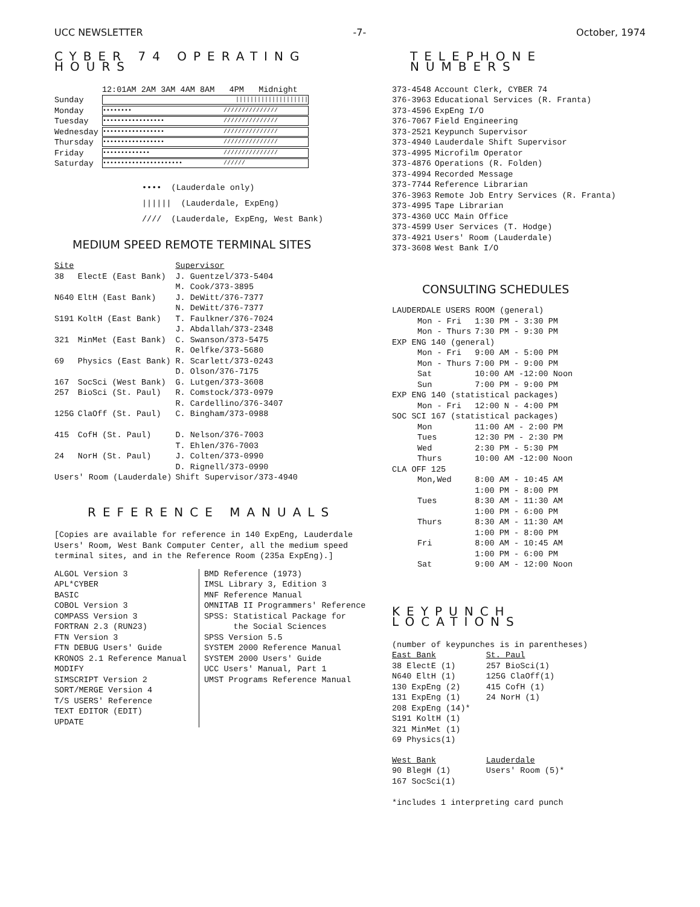UCC NEWSLETTER -7- October, 1974
CYBER 74 OPERATING HOURS
| | 12:01AM 2AM 3AM 4AM 8AM 4PM Midnight |
| --- | --- |
| Sunday | //////////////////// |
| Monday | •••••••• /////////////// |
| Tuesday | ••••••••••••••••• /////////////// |
| Wednesday | ••••••••••••••••• /////////////// |
| Thursday | ••••••••••••••••• /////////////// |
| Friday | ••••••••••••• /////////////// |
| Saturday | •••••••••••••••••••••• ////// |
•••• (Lauderdale only)
|||||| (Lauderdale, ExpEng)
//// (Lauderdale, ExpEng, West Bank)
MEDIUM SPEED REMOTE TERMINAL SITES
| Site | | Supervisor |
| --- | --- | --- |
| 38 | ElectE (East Bank) | J. Guentzel/373-5404 M. Cook/373-3895 |
| N640 | EltH (East Bank) | J. DeWitt/376-7377 N. DeWitt/376-7377 |
| S191 | KoltH (East Bank) | T. Faulkner/376-7024 J. Abdallah/373-2348 |
| 321 | MinMet (East Bank) | C. Swanson/373-5475 R. Oelfke/373-5680 |
| 69 | Physics (East Bank) | R. Scarlett/373-0243 D. Olson/376-7175 |
| 167 | SocSci (West Bank) | G. Lutgen/373-3608 |
| 257 | BioSci (St. Paul) | R. Comstock/373-0979 R. Cardellino/376-3407 |
| 125G | ClaOff (St. Paul) | C. Bingham/373-0988 |
| 415 | CofH (St. Paul) | D. Nelson/376-7003 T. Ehlen/376-7003 |
| 24 | NorH (St. Paul) | J. Colten/373-0990 D. Rignell/373-0990 |
| Users' Room (Lauderdale) | | Shift Supervisor/373-4940 |
REFERENCE MANUALS
[Copies are available for reference in 140 ExpEng, Lauderdale Users' Room, West Bank Computer Center, all the medium speed terminal sites, and in the Reference Room (235a ExpEng).]
ALGOL Version 3
APL*CYBER
BASIC
COBOL Version 3
COMPASS Version 3
FORTRAN 2.3 (RUN23)
FTN Version 3
FTN DEBUG Users' Guide
KRONOS 2.1 Reference Manual
MODIFY
SIMSCRIPT Version 2
SORT/MERGE Version 4
T/S USERS' Reference
TEXT EDITOR (EDIT)
UPDATE
BMD Reference (1973)
IMSL Library 3, Edition 3
MNF Reference Manual
OMNITAB II Programmers' Reference
SPSS: Statistical Package for
the Social Sciences
SPSS Version 5.5
SYSTEM 2000 Reference Manual
SYSTEM 2000 Users' Guide
UCC Users' Manual, Part 1
UMST Programs Reference Manual
TELEPHONE NUMBERS
| 373-4548 | Account Clerk, CYBER 74 |
| 376-3963 | Educational Services (R. Franta) |
| 373-4596 | ExpEng I/O |
| 376-7067 | Field Engineering |
| 373-2521 | Keypunch Supervisor |
| 373-4940 | Lauderdale Shift Supervisor |
| 373-4995 | Microfilm Operator |
| 373-4876 | Operations (R. Folden) |
| 373-4994 | Recorded Message |
| 373-7744 | Reference Librarian |
| 376-3963 | Remote Job Entry Services (R. Franta) |
| 373-4995 | Tape Librarian |
| 373-4360 | UCC Main Office |
| 373-4599 | User Services (T. Hodge) |
| 373-4921 | Users' Room (Lauderdale) |
| 373-3608 | West Bank I/O |
CONSULTING SCHEDULES
| LAUDERDALE USERS ROOM (general) | |
| Mon - Fri | 1:30 PM - 3:30 PM |
| Mon - Thurs | 7:30 PM - 9:30 PM |
| EXP ENG 140 (general) | |
| Mon - Fri | 9:00 AM - 5:00 PM |
| Mon - Thurs | 7:00 PM - 9:00 PM |
| Sat | 10:00 AM -12:00 Noon |
| Sun | 7:00 PM - 9:00 PM |
| EXP ENG 140 (statistical packages) | |
| Mon - Fri | 12:00 N - 4:00 PM |
| SOC SCI 167 (statistical packages) | |
| Mon | 11:00 AM - 2:00 PM |
| Tues | 12:30 PM - 2:30 PM |
| Wed | 2:30 PM - 5:30 PM |
| Thurs | 10:00 AM -12:00 Noon |
| CLA OFF 125 | |
| Mon,Wed | 8:00 AM - 10:45 AM 1:00 PM - 8:00 PM |
| Tues | 8:30 AM - 11:30 AM 1:00 PM - 6:00 PM |
| Thurs | 8:30 AM - 11:30 AM 1:00 PM - 8:00 PM |
| Fri | 8:00 AM - 10:45 AM 1:00 PM - 6:00 PM |
| Sat | 9:00 AM - 12:00 Noon |
KEYPUNCH LOCATIONS
(number of keypunches is in parentheses)
| East Bank | St. Paul |
| --- | --- |
| 38 ElectE (1) N640 EltH (1) 130 ExpEng (2) 131 ExpEng (1) 208 ExpEng (14)* S191 KoltH (1) 321 MinMet (1) 69 Physics(1) | 257 BioSci(1) 125G ClaOff(1) 415 CofH (1) 24 NorH (1) |
| West Bank | Lauderdale |
| 90 BlegH (1) 167 SocSci(1) | Users' Room (5)* |
*includes 1 interpreting card punch